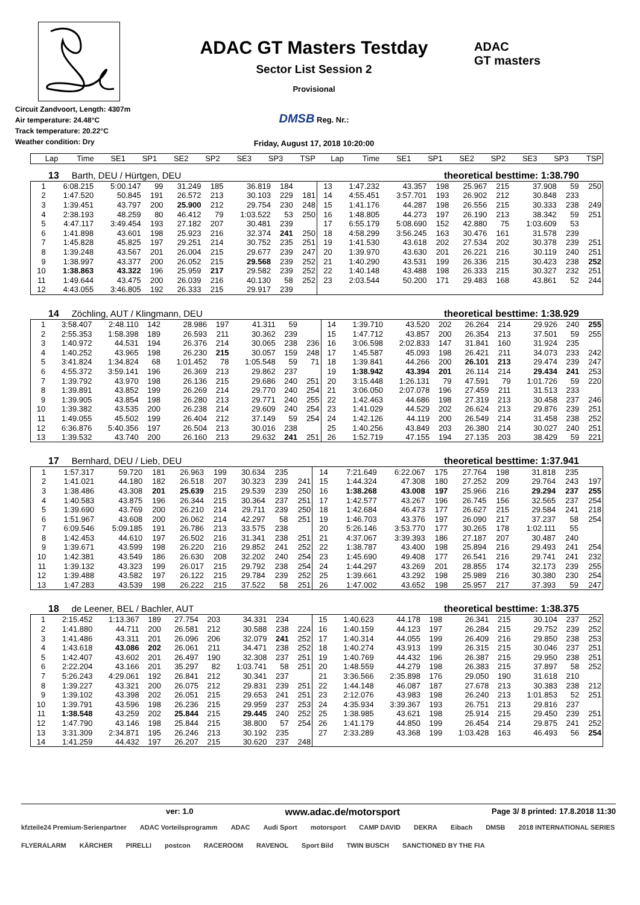Circuit Zandvoort, Length: 4307m
Air temperature: 24.48°C
Track temperature: 20.22°C
Weather condition: Dry
ADAC GT Masters Testday
Sector List Session 2
Provisional
DMSB Reg. Nr.:
Friday, August 17, 2018 10:20:00
ADAC
GT masters
| Lap | Time | SE1 | SP1 | SE2 | SP2 | SE3 | SP3 | TSP | Lap | Time | SE1 | SP1 | SE2 | SP2 | SE3 | SP3 | TSP |
| --- | --- | --- | --- | --- | --- | --- | --- | --- | --- | --- | --- | --- | --- | --- | --- | --- | --- |
13 Barth, DEU / Hürtgen, DEU theoretical besttime: 1:38.790
| 1 | 6:08.215 | 5:00.147 | 99 | 31.249 | 185 | 36.819 | 184 | | 13 | 1:47.232 | 43.357 | 198 | 25.967 | 215 | 37.908 | 59 | 250 |
| 2 | 1:47.520 | 50.845 | 191 | 26.572 | 213 | 30.103 | 229 | 181 | 14 | 4:55.451 | 3:57.701 | 193 | 26.902 | 212 | 30.848 | 233 | |
| 3 | 1:39.451 | 43.797 | 200 | 25.900 | 212 | 29.754 | 230 | 248 | 15 | 1:41.176 | 44.287 | 198 | 26.556 | 215 | 30.333 | 238 | 249 |
| 4 | 2:38.193 | 48.259 | 80 | 46.412 | 79 | 1:03.522 | 53 | 250 | 16 | 1:48.805 | 44.273 | 197 | 26.190 | 213 | 38.342 | 59 | 251 |
| 5 | 4:47.117 | 3:49.454 | 193 | 27.182 | 207 | 30.481 | 239 | | 17 | 6:55.179 | 5:08.690 | 152 | 42.880 | 75 | 1:03.609 | 53 | |
| 6 | 1:41.898 | 43.601 | 198 | 25.923 | 216 | 32.374 | 241 | 250 | 18 | 4:58.299 | 3:56.245 | 163 | 30.476 | 161 | 31.578 | 239 | |
| 7 | 1:45.828 | 45.825 | 197 | 29.251 | 214 | 30.752 | 235 | 251 | 19 | 1:41.530 | 43.618 | 202 | 27.534 | 202 | 30.378 | 239 | 251 |
| 8 | 1:39.248 | 43.567 | 201 | 26.004 | 215 | 29.677 | 239 | 247 | 20 | 1:39.970 | 43.630 | 201 | 26.221 | 216 | 30.119 | 240 | 251 |
| 9 | 1:38.997 | 43.377 | 200 | 26.052 | 215 | 29.568 | 239 | 252 | 21 | 1:40.290 | 43.531 | 199 | 26.336 | 215 | 30.423 | 238 | 252 |
| 10 | 1:38.863 | 43.322 | 196 | 25.959 | 217 | 29.582 | 239 | 252 | 22 | 1:40.148 | 43.488 | 198 | 26.333 | 215 | 30.327 | 232 | 251 |
| 11 | 1:49.644 | 43.475 | 200 | 26.039 | 216 | 40.130 | 58 | 252 | 23 | 2:03.544 | 50.200 | 171 | 29.483 | 168 | 43.861 | 52 | 244 |
| 12 | 4:43.055 | 3:46.805 | 192 | 26.333 | 215 | 29.917 | 239 | | | | | | | | | | |
14 Zöchling, AUT / Klingmann, DEU theoretical besttime: 1:38.929
| 1 | 3:58.407 | 2:48.110 | 142 | 28.986 | 197 | 41.311 | 59 | | 14 | 1:39.710 | 43.520 | 202 | 26.264 | 214 | 29.926 | 240 | 255 |
| 2 | 2:55.353 | 1:58.398 | 189 | 26.593 | 211 | 30.362 | 239 | | 15 | 1:47.712 | 43.857 | 200 | 26.354 | 213 | 37.501 | 59 | 255 |
| 3 | 1:40.972 | 44.531 | 194 | 26.376 | 214 | 30.065 | 238 | 236 | 16 | 3:06.598 | 2:02.833 | 147 | 31.841 | 160 | 31.924 | 235 | |
| 4 | 1:40.252 | 43.965 | 198 | 26.230 | 215 | 30.057 | 159 | 248 | 17 | 1:45.587 | 45.093 | 198 | 26.421 | 211 | 34.073 | 233 | 242 |
| 5 | 3:41.824 | 1:34.824 | 68 | 1:01.452 | 78 | 1:05.548 | 59 | 71 | 18 | 1:39.841 | 44.266 | 200 | 26.101 | 213 | 29.474 | 239 | 247 |
| 6 | 4:55.372 | 3:59.141 | 196 | 26.369 | 213 | 29.862 | 237 | | 19 | 1:38.942 | 43.394 | 201 | 26.114 | 214 | 29.434 | 241 | 253 |
| 7 | 1:39.792 | 43.970 | 198 | 26.136 | 215 | 29.686 | 240 | 251 | 20 | 3:15.448 | 1:26.131 | 79 | 47.591 | 79 | 1:01.726 | 59 | 220 |
| 8 | 1:39.891 | 43.852 | 199 | 26.269 | 214 | 29.770 | 240 | 254 | 21 | 3:06.050 | 2:07.078 | 196 | 27.459 | 211 | 31.513 | 233 | |
| 9 | 1:39.905 | 43.854 | 198 | 26.280 | 213 | 29.771 | 240 | 255 | 22 | 1:42.463 | 44.686 | 198 | 27.319 | 213 | 30.458 | 237 | 246 |
| 10 | 1:39.382 | 43.535 | 200 | 26.238 | 214 | 29.609 | 240 | 254 | 23 | 1:41.029 | 44.529 | 202 | 26.624 | 213 | 29.876 | 239 | 251 |
| 11 | 1:49.055 | 45.502 | 199 | 26.404 | 212 | 37.149 | 59 | 254 | 24 | 1:42.126 | 44.119 | 200 | 26.549 | 214 | 31.458 | 238 | 252 |
| 12 | 6:36.876 | 5:40.356 | 197 | 26.504 | 213 | 30.016 | 238 | | 25 | 1:40.256 | 43.849 | 203 | 26.380 | 214 | 30.027 | 240 | 251 |
| 13 | 1:39.532 | 43.740 | 200 | 26.160 | 213 | 29.632 | 241 | 251 | 26 | 1:52.719 | 47.155 | 194 | 27.135 | 203 | 38.429 | 59 | 221 |
17 Bernhard, DEU / Lieb, DEU theoretical besttime: 1:37.941
| 1 | 1:57.317 | 59.720 | 181 | 26.963 | 199 | 30.634 | 235 | | 14 | 7:21.649 | 6:22.067 | 175 | 27.764 | 198 | 31.818 | 235 | |
| 2 | 1:41.021 | 44.180 | 182 | 26.518 | 207 | 30.323 | 239 | 241 | 15 | 1:44.324 | 47.308 | 180 | 27.252 | 209 | 29.764 | 243 | 197 |
| 3 | 1:38.486 | 43.308 | 201 | 25.639 | 215 | 29.539 | 239 | 250 | 16 | 1:38.268 | 43.008 | 197 | 25.966 | 216 | 29.294 | 237 | 255 |
| 4 | 1:40.583 | 43.875 | 196 | 26.344 | 215 | 30.364 | 237 | 251 | 17 | 1:42.577 | 43.267 | 196 | 26.745 | 156 | 32.565 | 237 | 254 |
| 5 | 1:39.690 | 43.769 | 200 | 26.210 | 214 | 29.711 | 239 | 250 | 18 | 1:42.684 | 46.473 | 177 | 26.627 | 215 | 29.584 | 241 | 218 |
| 6 | 1:51.967 | 43.608 | 200 | 26.062 | 214 | 42.297 | 58 | 251 | 19 | 1:46.703 | 43.376 | 197 | 26.090 | 217 | 37.237 | 58 | 254 |
| 7 | 6:09.546 | 5:09.185 | 191 | 26.786 | 213 | 33.575 | 238 | | 20 | 5:26.146 | 3:53.770 | 177 | 30.265 | 178 | 1:02.111 | 55 | |
| 8 | 1:42.453 | 44.610 | 197 | 26.502 | 216 | 31.341 | 238 | 251 | 21 | 4:37.067 | 3:39.393 | 186 | 27.187 | 207 | 30.487 | 240 | |
| 9 | 1:39.671 | 43.599 | 198 | 26.220 | 216 | 29.852 | 241 | 252 | 22 | 1:38.787 | 43.400 | 198 | 25.894 | 216 | 29.493 | 241 | 254 |
| 10 | 1:42.381 | 43.549 | 186 | 26.630 | 208 | 32.202 | 240 | 254 | 23 | 1:45.690 | 49.408 | 177 | 26.541 | 216 | 29.741 | 241 | 232 |
| 11 | 1:39.132 | 43.323 | 199 | 26.017 | 215 | 29.792 | 238 | 254 | 24 | 1:44.297 | 43.269 | 201 | 28.855 | 174 | 32.173 | 239 | 255 |
| 12 | 1:39.488 | 43.582 | 197 | 26.122 | 215 | 29.784 | 239 | 252 | 25 | 1:39.661 | 43.292 | 198 | 25.989 | 216 | 30.380 | 230 | 254 |
| 13 | 1:47.283 | 43.539 | 198 | 26.222 | 215 | 37.522 | 58 | 251 | 26 | 1:47.002 | 43.652 | 198 | 25.957 | 217 | 37.393 | 59 | 247 |
18 de Leener, BEL / Bachler, AUT theoretical besttime: 1:38.375
| 1 | 2:15.452 | 1:13.367 | 189 | 27.754 | 203 | 34.331 | 234 | | 15 | 1:40.623 | 44.178 | 198 | 26.341 | 215 | 30.104 | 237 | 252 |
| 2 | 1:41.880 | 44.711 | 200 | 26.581 | 212 | 30.588 | 238 | 224 | 16 | 1:40.159 | 44.123 | 197 | 26.284 | 215 | 29.752 | 239 | 252 |
| 3 | 1:41.486 | 43.311 | 201 | 26.096 | 206 | 32.079 | 241 | 252 | 17 | 1:40.314 | 44.055 | 199 | 26.409 | 216 | 29.850 | 238 | 253 |
| 4 | 1:43.618 | 43.086 | 202 | 26.061 | 211 | 34.471 | 238 | 252 | 18 | 1:40.274 | 43.913 | 199 | 26.315 | 215 | 30.046 | 237 | 251 |
| 5 | 1:42.407 | 43.602 | 201 | 26.497 | 190 | 32.308 | 237 | 251 | 19 | 1:40.769 | 44.432 | 196 | 26.387 | 215 | 29.950 | 238 | 251 |
| 6 | 2:22.204 | 43.166 | 201 | 35.297 | 82 | 1:03.741 | 58 | 251 | 20 | 1:48.559 | 44.279 | 198 | 26.383 | 215 | 37.897 | 58 | 252 |
| 7 | 5:26.243 | 4:29.061 | 192 | 26.841 | 212 | 30.341 | 237 | | 21 | 3:36.566 | 2:35.898 | 176 | 29.050 | 190 | 31.618 | 210 | |
| 8 | 1:39.227 | 43.321 | 200 | 26.075 | 212 | 29.831 | 239 | 251 | 22 | 1:44.148 | 46.087 | 187 | 27.678 | 213 | 30.383 | 238 | 212 |
| 9 | 1:39.102 | 43.398 | 202 | 26.051 | 215 | 29.653 | 241 | 251 | 23 | 2:12.076 | 43.983 | 198 | 26.240 | 213 | 1:01.853 | 52 | 251 |
| 10 | 1:39.791 | 43.596 | 198 | 26.236 | 215 | 29.959 | 237 | 253 | 24 | 4:35.934 | 3:39.367 | 193 | 26.751 | 213 | 29.816 | 237 | |
| 11 | 1:38.548 | 43.259 | 202 | 25.844 | 215 | 29.445 | 240 | 252 | 25 | 1:38.985 | 43.621 | 198 | 25.914 | 215 | 29.450 | 239 | 251 |
| 12 | 1:47.790 | 43.146 | 198 | 25.844 | 215 | 38.800 | 57 | 254 | 26 | 1:41.179 | 44.850 | 199 | 26.454 | 214 | 29.875 | 241 | 252 |
| 13 | 3:31.309 | 2:34.871 | 195 | 26.246 | 213 | 30.192 | 235 | | 27 | 2:33.289 | 43.368 | 199 | 1:03.428 | 163 | 46.493 | 56 | 254 |
| 14 | 1:41.259 | 44.432 | 197 | 26.207 | 215 | 30.620 | 237 | 248 | | | | | | | | | |
ver: 1.0 www.adac.de/motorsport Page 3/ 8 printed: 17.8.2018 11:30
kfzteile24 Premium-Serienpartner ADAC Vorteilsprogramm ADAC Audi Sport motorsport CAMP DAVID DEKRA Eibach DMSB 2018 INTERNATIONAL SERIES FLYERALARM KÄRCHER PIRELLI postcon RACEROOM RAVENOL Sport Bild TWIN BUSCH SANCTIONED BY THE FIA